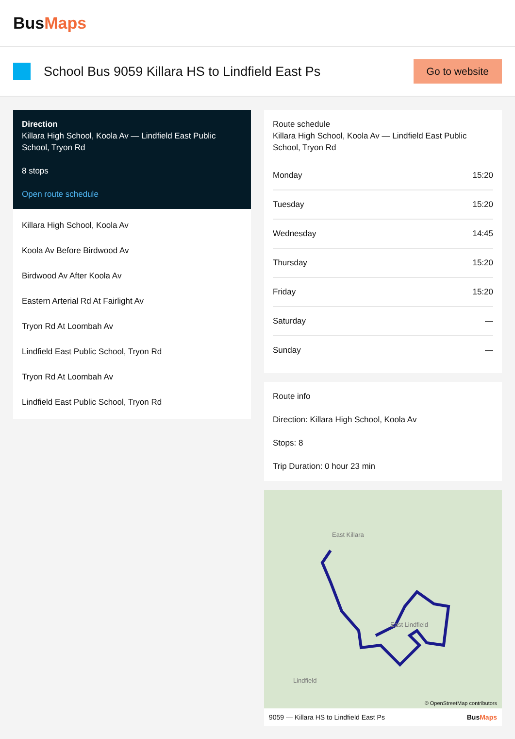BusMaps
School Bus 9059 Killara HS to Lindfield East Ps
Go to website
Direction
Killara High School, Koola Av — Lindfield East Public School, Tryon Rd
8 stops
Open route schedule
Killara High School, Koola Av
Koola Av Before Birdwood Av
Birdwood Av After Koola Av
Eastern Arterial Rd At Fairlight Av
Tryon Rd At Loombah Av
Lindfield East Public School, Tryon Rd
Tryon Rd At Loombah Av
Lindfield East Public School, Tryon Rd
Route schedule
Killara High School, Koola Av — Lindfield East Public School, Tryon Rd
| Monday | 15:20 |
| Tuesday | 15:20 |
| Wednesday | 14:45 |
| Thursday | 15:20 |
| Friday | 15:20 |
| Saturday | — |
| Sunday | — |
Route info
Direction: Killara High School, Koola Av
Stops: 8
Trip Duration: 0 hour 23 min
East Killara
East Lindfield
Lindfield
© OpenStreetMap contributors
9059 — Killara HS to Lindfield East Ps BusMaps